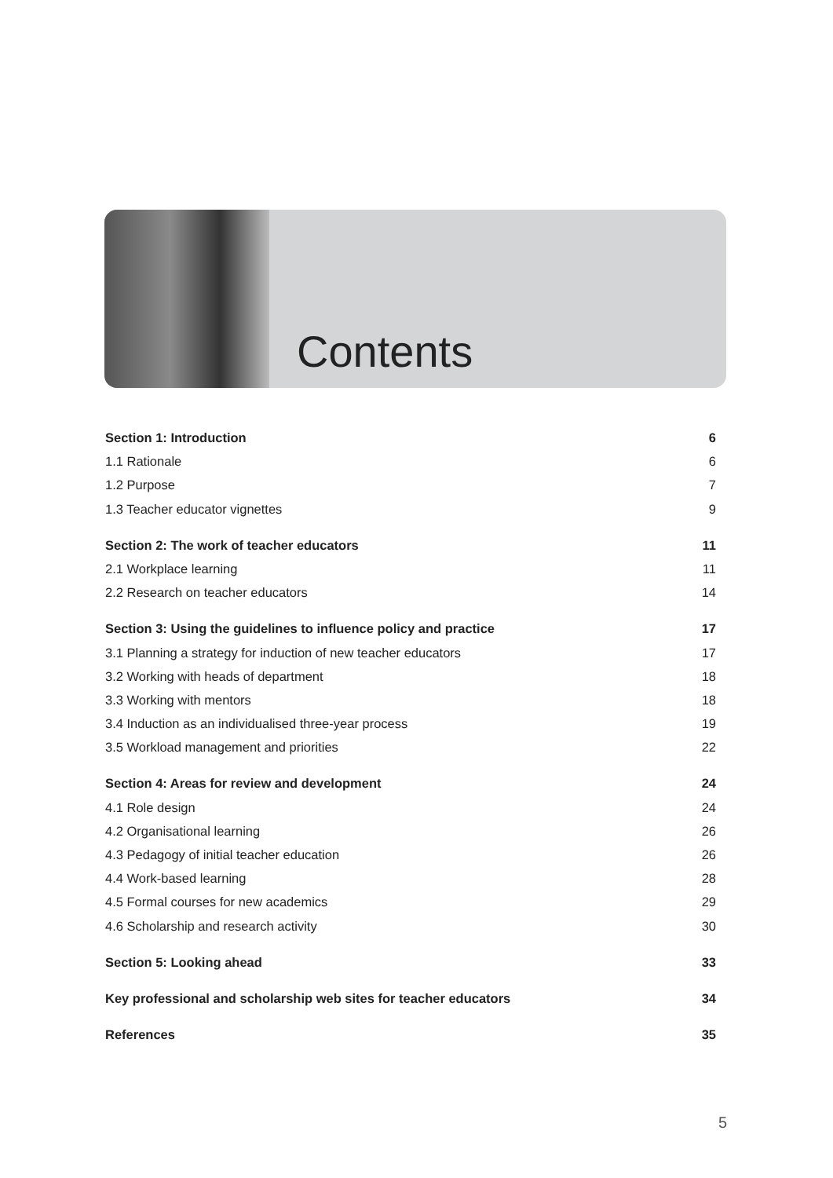Contents
Section 1: Introduction 6
1.1 Rationale 6
1.2 Purpose 7
1.3 Teacher educator vignettes 9
Section 2: The work of teacher educators 11
2.1 Workplace learning 11
2.2 Research on teacher educators 14
Section 3: Using the guidelines to influence policy and practice 17
3.1 Planning a strategy for induction of new teacher educators 17
3.2 Working with heads of department 18
3.3 Working with mentors 18
3.4 Induction as an individualised three-year process 19
3.5 Workload management and priorities 22
Section 4: Areas for review and development 24
4.1 Role design 24
4.2 Organisational learning 26
4.3 Pedagogy of initial teacher education 26
4.4 Work-based learning 28
4.5 Formal courses for new academics 29
4.6 Scholarship and research activity 30
Section 5: Looking ahead 33
Key professional and scholarship web sites for teacher educators 34
References 35
5